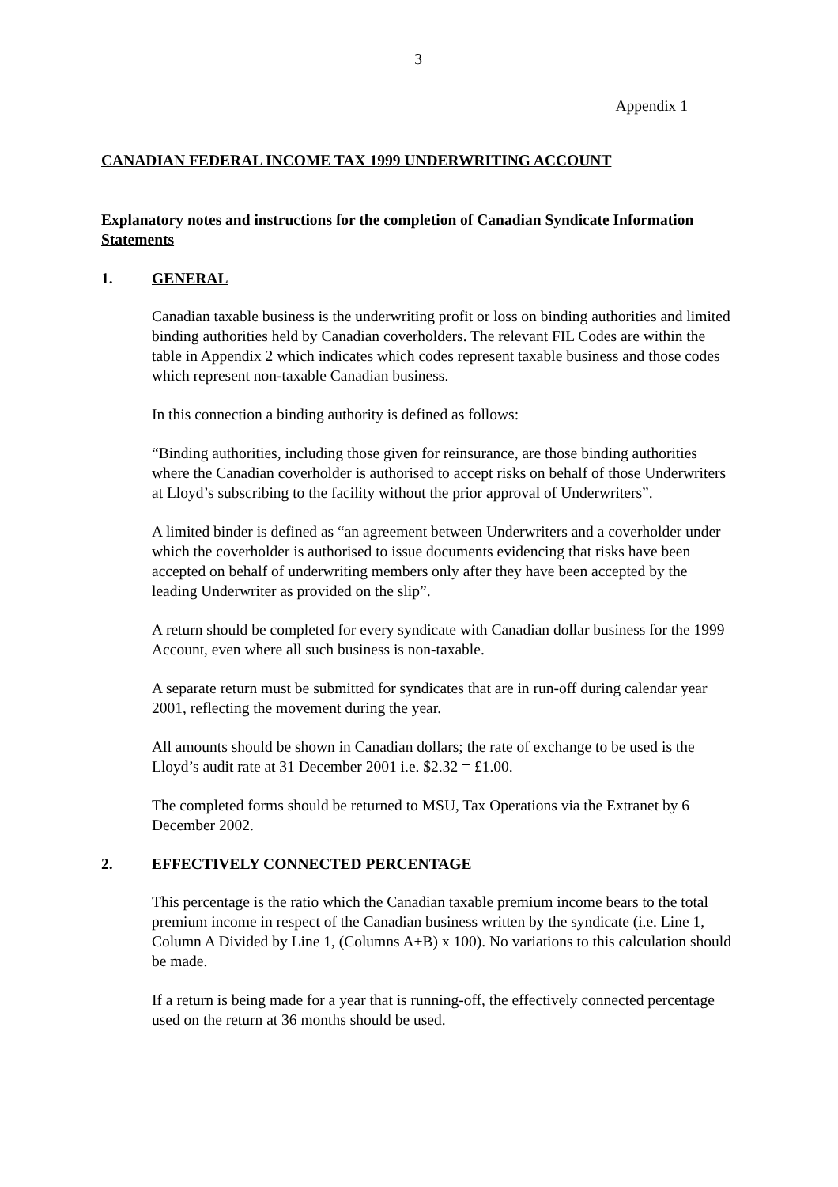3
Appendix 1
CANADIAN FEDERAL INCOME TAX 1999 UNDERWRITING ACCOUNT
Explanatory notes and instructions for the completion of Canadian Syndicate Information Statements
1. GENERAL
Canadian taxable business is the underwriting profit or loss on binding authorities and limited binding authorities held by Canadian coverholders. The relevant FIL Codes are within the table in Appendix 2 which indicates which codes represent taxable business and those codes which represent non-taxable Canadian business.
In this connection a binding authority is defined as follows:
“Binding authorities, including those given for reinsurance, are those binding authorities where the Canadian coverholder is authorised to accept risks on behalf of those Underwriters at Lloyd’s subscribing to the facility without the prior approval of Underwriters”.
A limited binder is defined as “an agreement between Underwriters and a coverholder under which the coverholder is authorised to issue documents evidencing that risks have been accepted on behalf of underwriting members only after they have been accepted by the leading Underwriter as provided on the slip”.
A return should be completed for every syndicate with Canadian dollar business for the 1999 Account, even where all such business is non-taxable.
A separate return must be submitted for syndicates that are in run-off during calendar year 2001, reflecting the movement during the year.
All amounts should be shown in Canadian dollars; the rate of exchange to be used is the Lloyd’s audit rate at 31 December 2001 i.e. $2.32 = £1.00.
The completed forms should be returned to MSU, Tax Operations via the Extranet by 6 December 2002.
2. EFFECTIVELY CONNECTED PERCENTAGE
This percentage is the ratio which the Canadian taxable premium income bears to the total premium income in respect of the Canadian business written by the syndicate (i.e. Line 1, Column A Divided by Line 1, (Columns A+B) x 100). No variations to this calculation should be made.
If a return is being made for a year that is running-off, the effectively connected percentage used on the return at 36 months should be used.